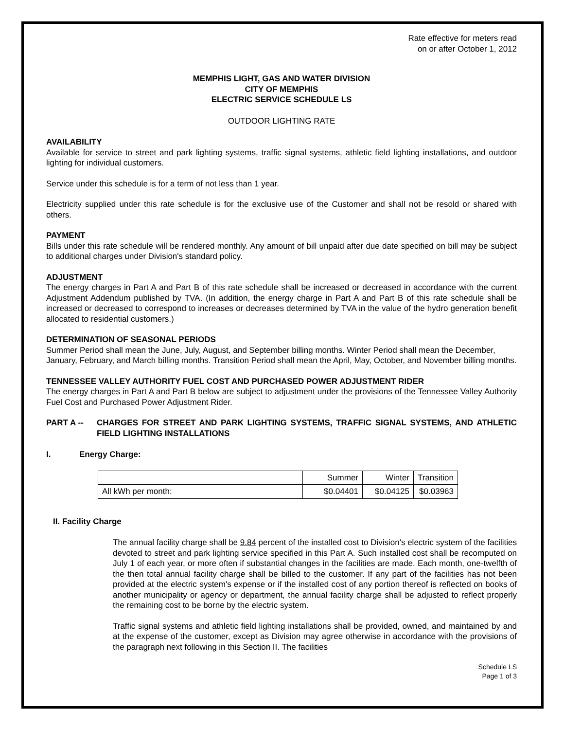Rate effective for meters read
on or after October 1, 2012
MEMPHIS LIGHT, GAS AND WATER DIVISION
CITY OF MEMPHIS
ELECTRIC SERVICE SCHEDULE LS
OUTDOOR LIGHTING RATE
AVAILABILITY
Available for service to street and park lighting systems, traffic signal systems, athletic field lighting installations, and outdoor lighting for individual customers.
Service under this schedule is for a term of not less than 1 year.
Electricity supplied under this rate schedule is for the exclusive use of the Customer and shall not be resold or shared with others.
PAYMENT
Bills under this rate schedule will be rendered monthly. Any amount of bill unpaid after due date specified on bill may be subject to additional charges under Division's standard policy.
ADJUSTMENT
The energy charges in Part A and Part B of this rate schedule shall be increased or decreased in accordance with the current Adjustment Addendum published by TVA. (In addition, the energy charge in Part A and Part B of this rate schedule shall be increased or decreased to correspond to increases or decreases determined by TVA in the value of the hydro generation benefit allocated to residential customers.)
DETERMINATION OF SEASONAL PERIODS
Summer Period shall mean the June, July, August, and September billing months. Winter Period shall mean the December, January, February, and March billing months. Transition Period shall mean the April, May, October, and November billing months.
TENNESSEE VALLEY AUTHORITY FUEL COST AND PURCHASED POWER ADJUSTMENT RIDER
The energy charges in Part A and Part B below are subject to adjustment under the provisions of the Tennessee Valley Authority Fuel Cost and Purchased Power Adjustment Rider.
PART A -- CHARGES FOR STREET AND PARK LIGHTING SYSTEMS, TRAFFIC SIGNAL SYSTEMS, AND ATHLETIC FIELD LIGHTING INSTALLATIONS
I. Energy Charge:
| | Summer | Winter | Transition |
| All kWh per month: | $0.04401 | $0.04125 | $0.03963 |
II. Facility Charge
The annual facility charge shall be 9.84 percent of the installed cost to Division's electric system of the facilities devoted to street and park lighting service specified in this Part A. Such installed cost shall be recomputed on July 1 of each year, or more often if substantial changes in the facilities are made. Each month, one-twelfth of the then total annual facility charge shall be billed to the customer. If any part of the facilities has not been provided at the electric system's expense or if the installed cost of any portion thereof is reflected on books of another municipality or agency or department, the annual facility charge shall be adjusted to reflect properly the remaining cost to be borne by the electric system.
Traffic signal systems and athletic field lighting installations shall be provided, owned, and maintained by and at the expense of the customer, except as Division may agree otherwise in accordance with the provisions of the paragraph next following in this Section II. The facilities
Schedule LS
Page 1 of 3